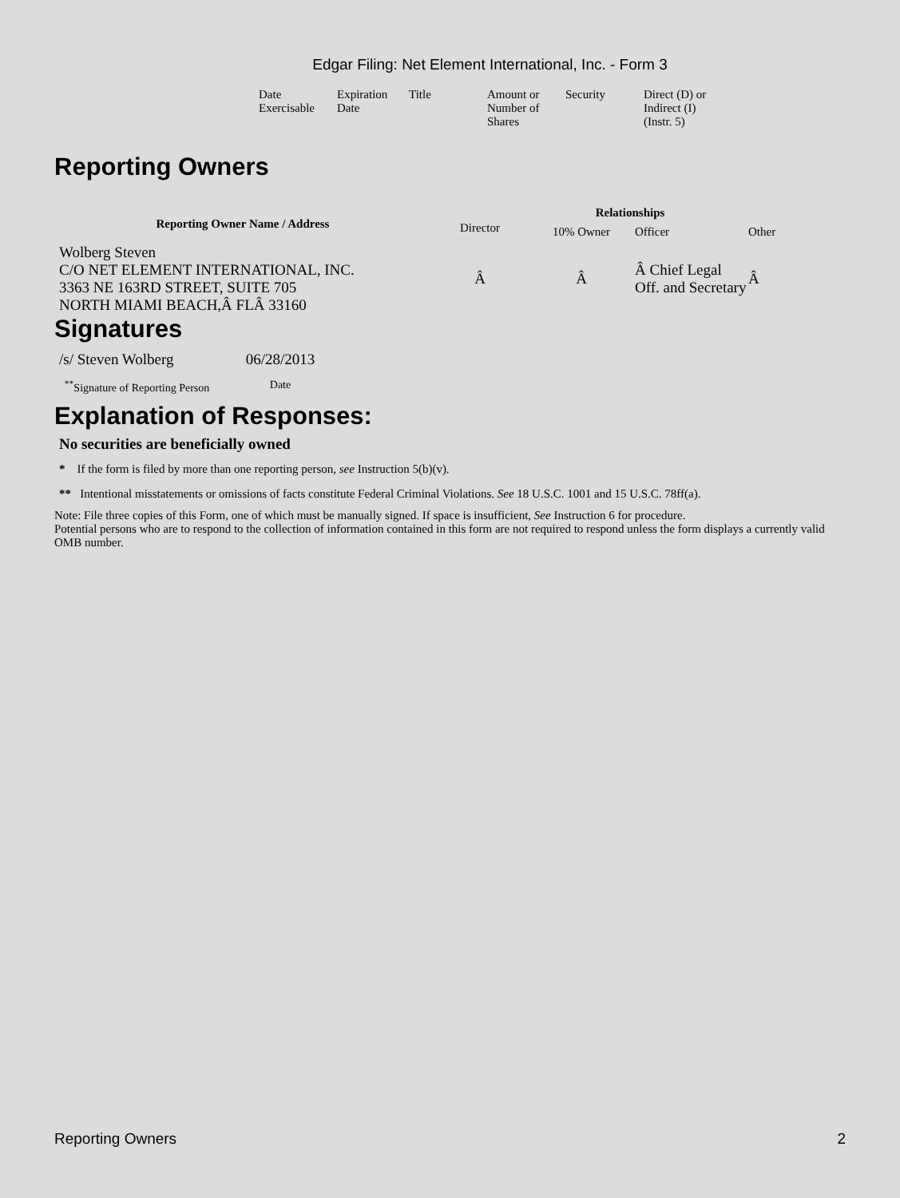Edgar Filing: Net Element International, Inc. - Form 3
| Date Exercisable | Expiration Date | Title | Amount or Number of Shares | Security | Direct (D) or Indirect (I) (Instr. 5) |
Reporting Owners
| Reporting Owner Name / Address | Relationships | | | |
| --- | --- | --- | --- | --- |
| | Director | 10% Owner | Officer | Other |
| Wolberg Steven C/O NET ELEMENT INTERNATIONAL, INC. 3363 NE 163RD STREET, SUITE 705 NORTH MIAMI BEACH,Â FLÂ 33160 | Â | Â | Â Chief Legal Off. and Secretary | Â |
Signatures
| /s/ Steven Wolberg | 06/28/2013 |
| <sup>**</sup> Signature of Reporting Person | Date |
Explanation of Responses:
No securities are beneficially owned
* If the form is filed by more than one reporting person, see Instruction 5(b)(v).
** Intentional misstatements or omissions of facts constitute Federal Criminal Violations. See 18 U.S.C. 1001 and 15 U.S.C. 78ff(a).
Note: File three copies of this Form, one of which must be manually signed. If space is insufficient, See Instruction 6 for procedure.
Potential persons who are to respond to the collection of information contained in this form are not required to respond unless the form displays a currently valid OMB number.
Reporting Owners 2